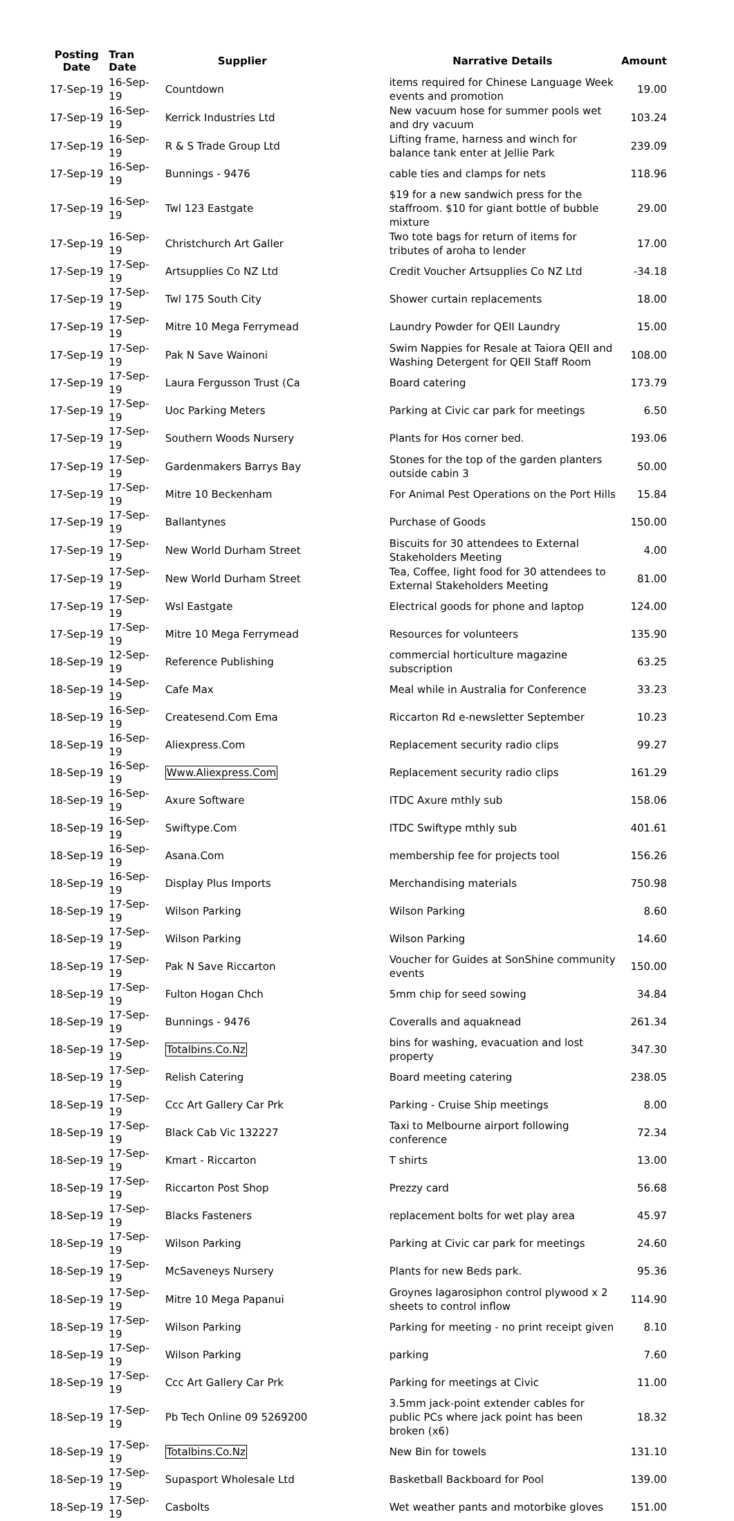| Posting Date | Tran Date | Supplier | Narrative Details | Amount |
| --- | --- | --- | --- | --- |
| 17-Sep-19 | 16-Sep-19 | Countdown | items required for Chinese Language Week events and promotion | 19.00 |
| 17-Sep-19 | 16-Sep-19 | Kerrick Industries Ltd | New vacuum hose for summer pools wet and dry vacuum | 103.24 |
| 17-Sep-19 | 16-Sep-19 | R & S Trade Group Ltd | Lifting frame, harness and winch for balance tank enter at Jellie Park | 239.09 |
| 17-Sep-19 | 16-Sep-19 | Bunnings - 9476 | cable ties and clamps for nets | 118.96 |
| 17-Sep-19 | 16-Sep-19 | Twl 123 Eastgate | $19 for a new sandwich press for the staffroom. $10 for giant bottle of bubble mixture | 29.00 |
| 17-Sep-19 | 16-Sep-19 | Christchurch Art Galler | Two tote bags for return of items for tributes of aroha to lender | 17.00 |
| 17-Sep-19 | 17-Sep-19 | Artsupplies Co NZ Ltd | Credit Voucher Artsupplies Co NZ Ltd | -34.18 |
| 17-Sep-19 | 17-Sep-19 | Twl 175 South City | Shower curtain replacements | 18.00 |
| 17-Sep-19 | 17-Sep-19 | Mitre 10 Mega Ferrymead | Laundry Powder for QEII Laundry | 15.00 |
| 17-Sep-19 | 17-Sep-19 | Pak N Save Wainoni | Swim Nappies for Resale at Taiora QEII and Washing Detergent for QEII Staff Room | 108.00 |
| 17-Sep-19 | 17-Sep-19 | Laura Fergusson Trust (Ca | Board catering | 173.79 |
| 17-Sep-19 | 17-Sep-19 | Uoc Parking Meters | Parking at Civic car park for meetings | 6.50 |
| 17-Sep-19 | 17-Sep-19 | Southern Woods Nursery | Plants for Hos corner bed. | 193.06 |
| 17-Sep-19 | 17-Sep-19 | Gardenmakers Barrys Bay | Stones for the top of the garden planters outside cabin 3 | 50.00 |
| 17-Sep-19 | 17-Sep-19 | Mitre 10 Beckenham | For Animal Pest Operations on the Port Hills | 15.84 |
| 17-Sep-19 | 17-Sep-19 | Ballantynes | Purchase of Goods | 150.00 |
| 17-Sep-19 | 17-Sep-19 | New World Durham Street | Biscuits for 30 attendees to External Stakeholders Meeting | 4.00 |
| 17-Sep-19 | 17-Sep-19 | New World Durham Street | Tea, Coffee, light food for 30 attendees to External Stakeholders Meeting | 81.00 |
| 17-Sep-19 | 17-Sep-19 | Wsl Eastgate | Electrical goods for phone and laptop | 124.00 |
| 17-Sep-19 | 17-Sep-19 | Mitre 10 Mega Ferrymead | Resources for volunteers | 135.90 |
| 18-Sep-19 | 12-Sep-19 | Reference Publishing | commercial horticulture magazine subscription | 63.25 |
| 18-Sep-19 | 14-Sep-19 | Cafe Max | Meal while in Australia for Conference | 33.23 |
| 18-Sep-19 | 16-Sep-19 | Createsend.Com Ema | Riccarton Rd e-newsletter September | 10.23 |
| 18-Sep-19 | 16-Sep-19 | Aliexpress.Com | Replacement security radio clips | 99.27 |
| 18-Sep-19 | 16-Sep-19 | Www.Aliexpress.Com | Replacement security radio clips | 161.29 |
| 18-Sep-19 | 16-Sep-19 | Axure Software | ITDC Axure mthly sub | 158.06 |
| 18-Sep-19 | 16-Sep-19 | Swiftype.Com | ITDC Swiftype mthly sub | 401.61 |
| 18-Sep-19 | 16-Sep-19 | Asana.Com | membership fee for projects tool | 156.26 |
| 18-Sep-19 | 16-Sep-19 | Display Plus Imports | Merchandising materials | 750.98 |
| 18-Sep-19 | 17-Sep-19 | Wilson Parking | Wilson Parking | 8.60 |
| 18-Sep-19 | 17-Sep-19 | Wilson Parking | Wilson Parking | 14.60 |
| 18-Sep-19 | 17-Sep-19 | Pak N Save Riccarton | Voucher for Guides at SonShine community events | 150.00 |
| 18-Sep-19 | 17-Sep-19 | Fulton Hogan Chch | 5mm chip for seed sowing | 34.84 |
| 18-Sep-19 | 17-Sep-19 | Bunnings - 9476 | Coveralls and aquaknead | 261.34 |
| 18-Sep-19 | 17-Sep-19 | Totalbins.Co.Nz | bins for washing, evacuation and lost property | 347.30 |
| 18-Sep-19 | 17-Sep-19 | Relish Catering | Board meeting catering | 238.05 |
| 18-Sep-19 | 17-Sep-19 | Ccc Art Gallery Car Prk | Parking - Cruise Ship meetings | 8.00 |
| 18-Sep-19 | 17-Sep-19 | Black Cab Vic 132227 | Taxi to Melbourne airport following conference | 72.34 |
| 18-Sep-19 | 17-Sep-19 | Kmart - Riccarton | T shirts | 13.00 |
| 18-Sep-19 | 17-Sep-19 | Riccarton Post Shop | Prezzy card | 56.68 |
| 18-Sep-19 | 17-Sep-19 | Blacks Fasteners | replacement bolts for wet play area | 45.97 |
| 18-Sep-19 | 17-Sep-19 | Wilson Parking | Parking at Civic car park for meetings | 24.60 |
| 18-Sep-19 | 17-Sep-19 | McSaveneys Nursery | Plants for new Beds park. | 95.36 |
| 18-Sep-19 | 17-Sep-19 | Mitre 10 Mega Papanui | Groynes lagarosiphon control plywood x 2 sheets to control inflow | 114.90 |
| 18-Sep-19 | 17-Sep-19 | Wilson Parking | Parking for meeting - no print receipt given | 8.10 |
| 18-Sep-19 | 17-Sep-19 | Wilson Parking | parking | 7.60 |
| 18-Sep-19 | 17-Sep-19 | Ccc Art Gallery Car Prk | Parking for meetings at Civic | 11.00 |
| 18-Sep-19 | 17-Sep-19 | Pb Tech Online 09 5269200 | 3.5mm jack-point extender cables for public PCs where jack point has been broken (x6) | 18.32 |
| 18-Sep-19 | 17-Sep-19 | Totalbins.Co.Nz | New Bin for towels | 131.10 |
| 18-Sep-19 | 17-Sep-19 | Supasport Wholesale Ltd | Basketball Backboard for Pool | 139.00 |
| 18-Sep-19 | 17-Sep-19 | Casbolts | Wet weather pants and motorbike gloves | 151.00 |